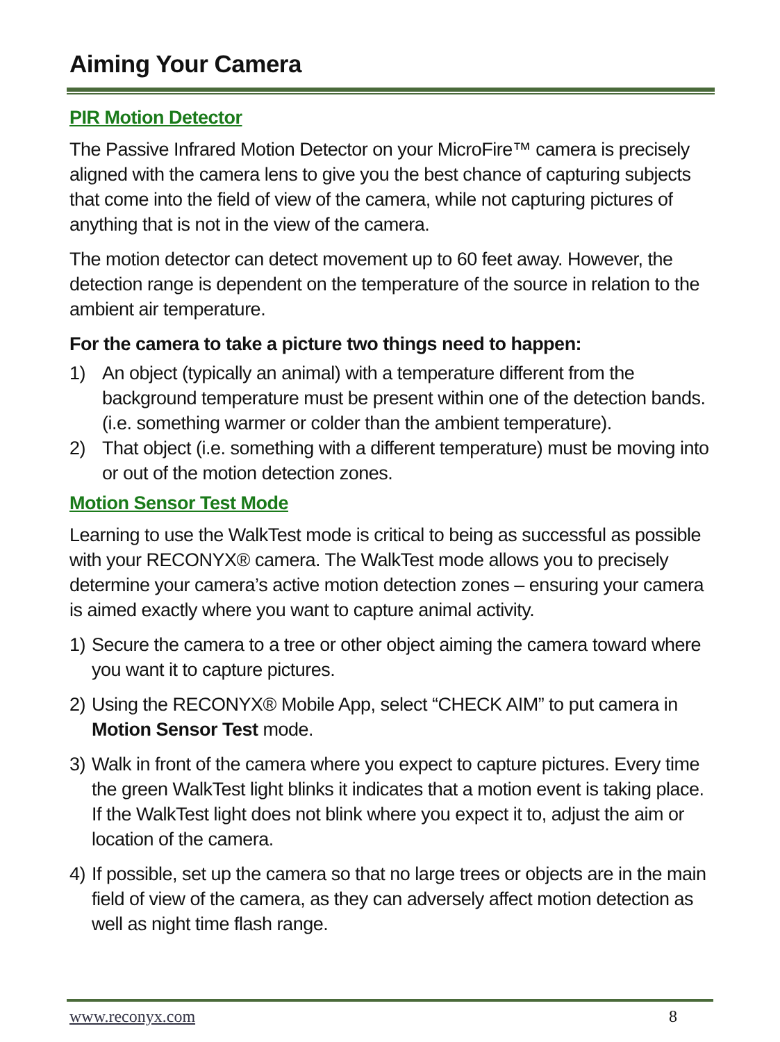Aiming Your Camera
PIR Motion Detector
The Passive Infrared Motion Detector on your MicroFire™ camera is precisely aligned with the camera lens to give you the best chance of capturing subjects that come into the field of view of the camera, while not capturing pictures of anything that is not in the view of the camera.
The motion detector can detect movement up to 60 feet away. However, the detection range is dependent on the temperature of the source in relation to the ambient air temperature.
For the camera to take a picture two things need to happen:
1) An object (typically an animal) with a temperature different from the background temperature must be present within one of the detection bands. (i.e. something warmer or colder than the ambient temperature).
2) That object (i.e. something with a different temperature) must be moving into or out of the motion detection zones.
Motion Sensor Test Mode
Learning to use the WalkTest mode is critical to being as successful as possible with your RECONYX® camera. The WalkTest mode allows you to precisely determine your camera’s active motion detection zones – ensuring your camera is aimed exactly where you want to capture animal activity.
1) Secure the camera to a tree or other object aiming the camera toward where you want it to capture pictures.
2) Using the RECONYX® Mobile App, select “CHECK AIM” to put camera in Motion Sensor Test mode.
3) Walk in front of the camera where you expect to capture pictures. Every time the green WalkTest light blinks it indicates that a motion event is taking place. If the WalkTest light does not blink where you expect it to, adjust the aim or location of the camera.
4) If possible, set up the camera so that no large trees or objects are in the main field of view of the camera, as they can adversely affect motion detection as well as night time flash range.
www.reconyx.com 8